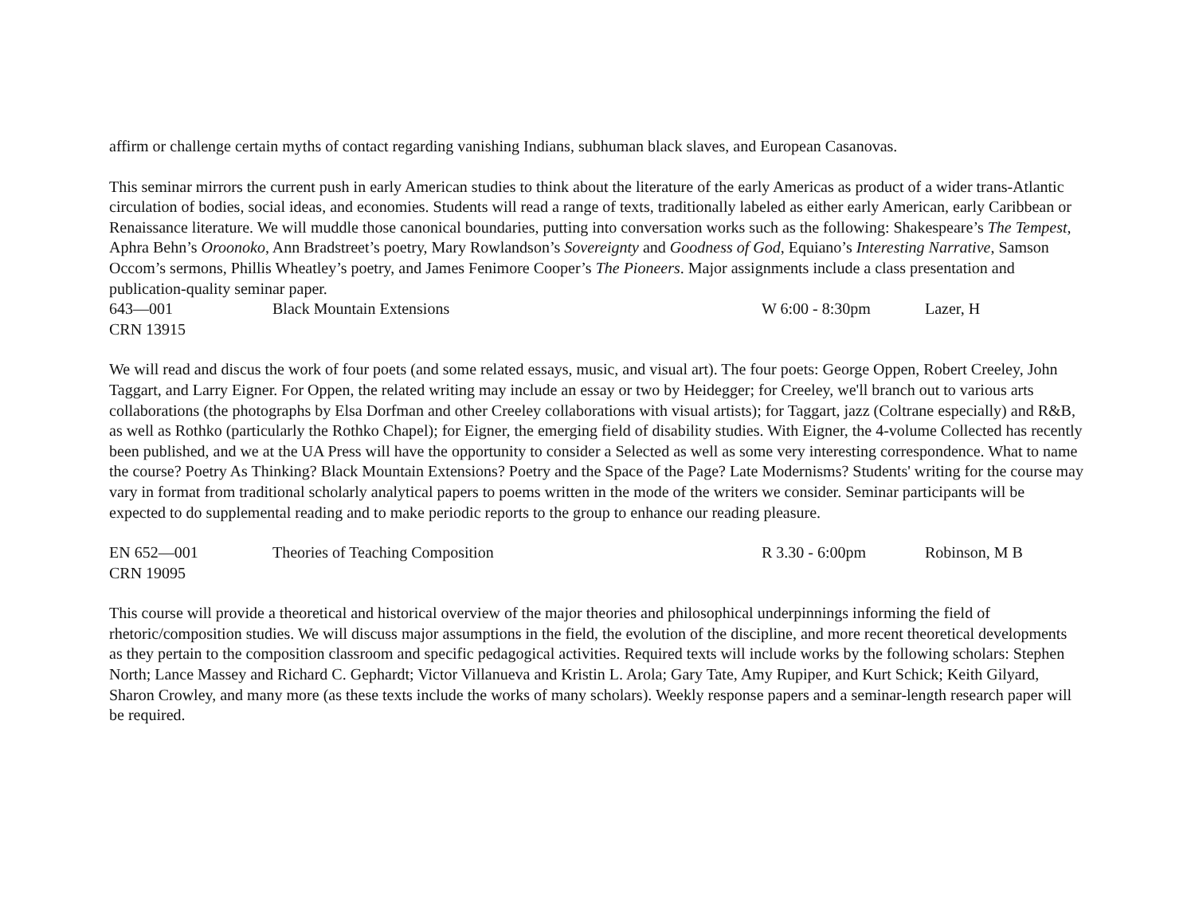affirm or challenge certain myths of contact regarding vanishing Indians, subhuman black slaves, and European Casanovas.
This seminar mirrors the current push in early American studies to think about the literature of the early Americas as product of a wider trans-Atlantic circulation of bodies, social ideas, and economies. Students will read a range of texts, traditionally labeled as either early American, early Caribbean or Renaissance literature. We will muddle those canonical boundaries, putting into conversation works such as the following: Shakespeare’s The Tempest, Aphra Behn’s Oroonoko, Ann Bradstreet’s poetry, Mary Rowlandson’s Sovereignty and Goodness of God, Equiano’s Interesting Narrative, Samson Occom’s sermons, Phillis Wheatley’s poetry, and James Fenimore Cooper’s The Pioneers. Major assignments include a class presentation and publication-quality seminar paper.
643—001 Black Mountain Extensions W 6:00 - 8:30pm Lazer, H
CRN 13915
We will read and discus the work of four poets (and some related essays, music, and visual art). The four poets: George Oppen, Robert Creeley, John Taggart, and Larry Eigner. For Oppen, the related writing may include an essay or two by Heidegger; for Creeley, we'll branch out to various arts collaborations (the photographs by Elsa Dorfman and other Creeley collaborations with visual artists); for Taggart, jazz (Coltrane especially) and R&B, as well as Rothko (particularly the Rothko Chapel); for Eigner, the emerging field of disability studies. With Eigner, the 4-volume Collected has recently been published, and we at the UA Press will have the opportunity to consider a Selected as well as some very interesting correspondence. What to name the course? Poetry As Thinking? Black Mountain Extensions? Poetry and the Space of the Page? Late Modernisms? Students' writing for the course may vary in format from traditional scholarly analytical papers to poems written in the mode of the writers we consider. Seminar participants will be expected to do supplemental reading and to make periodic reports to the group to enhance our reading pleasure.
EN 652—001 Theories of Teaching Composition R 3.30 - 6:00pm Robinson, M B
CRN 19095
This course will provide a theoretical and historical overview of the major theories and philosophical underpinnings informing the field of rhetoric/composition studies. We will discuss major assumptions in the field, the evolution of the discipline, and more recent theoretical developments as they pertain to the composition classroom and specific pedagogical activities. Required texts will include works by the following scholars: Stephen North; Lance Massey and Richard C. Gephardt; Victor Villanueva and Kristin L. Arola; Gary Tate, Amy Rupiper, and Kurt Schick; Keith Gilyard, Sharon Crowley, and many more (as these texts include the works of many scholars). Weekly response papers and a seminar-length research paper will be required.